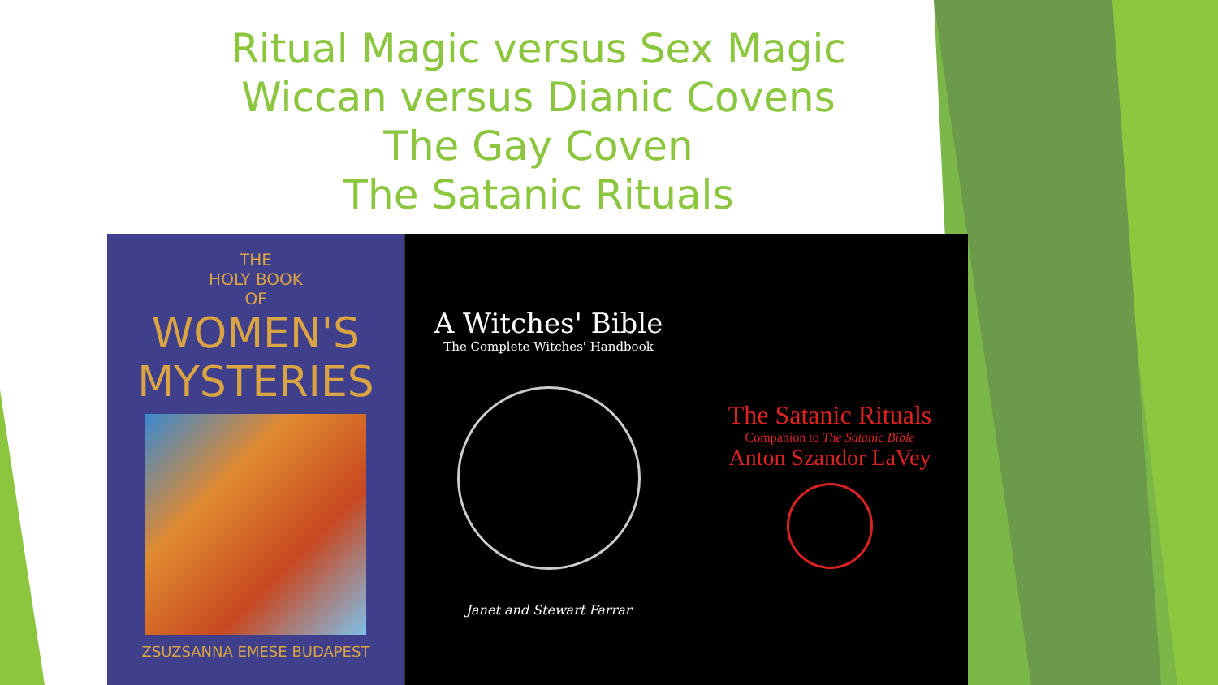Ritual Magic versus Sex Magic
Wiccan versus Dianic Covens
The Gay Coven
The Satanic Rituals
THE
HOLY BOOK
OF
WOMEN'S
MYSTERIES
ZSUZSANNA EMESE BUDAPEST
A Witches' Bible
The Complete Witches' Handbook
Janet and Stewart Farrar
The Satanic Rituals
Companion to The Satanic Bible
Anton Szandor LaVey